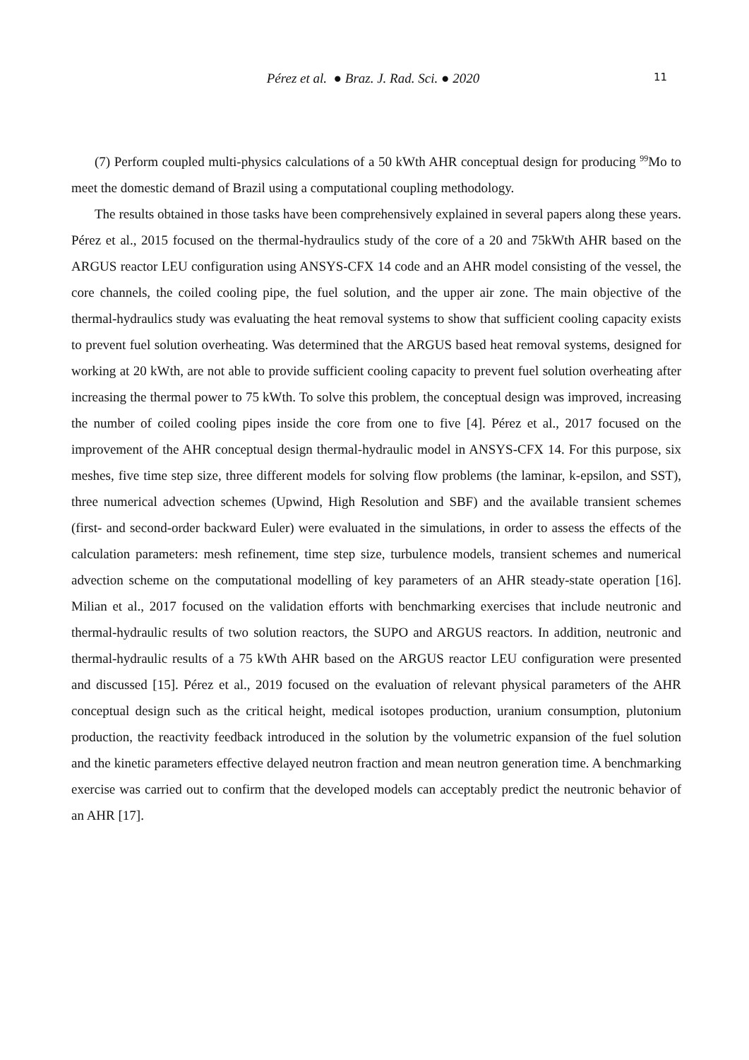Pérez et al. ● Braz. J. Rad. Sci. ● 2020 11
(7) Perform coupled multi-physics calculations of a 50 kWth AHR conceptual design for producing <sup>99</sup>Mo to meet the domestic demand of Brazil using a computational coupling methodology.
The results obtained in those tasks have been comprehensively explained in several papers along these years. Pérez et al., 2015 focused on the thermal-hydraulics study of the core of a 20 and 75kWth AHR based on the ARGUS reactor LEU configuration using ANSYS-CFX 14 code and an AHR model consisting of the vessel, the core channels, the coiled cooling pipe, the fuel solution, and the upper air zone. The main objective of the thermal-hydraulics study was evaluating the heat removal systems to show that sufficient cooling capacity exists to prevent fuel solution overheating. Was determined that the ARGUS based heat removal systems, designed for working at 20 kWth, are not able to provide sufficient cooling capacity to prevent fuel solution overheating after increasing the thermal power to 75 kWth. To solve this problem, the conceptual design was improved, increasing the number of coiled cooling pipes inside the core from one to five [4]. Pérez et al., 2017 focused on the improvement of the AHR conceptual design thermal-hydraulic model in ANSYS-CFX 14. For this purpose, six meshes, five time step size, three different models for solving flow problems (the laminar, k-epsilon, and SST), three numerical advection schemes (Upwind, High Resolution and SBF) and the available transient schemes (first- and second-order backward Euler) were evaluated in the simulations, in order to assess the effects of the calculation parameters: mesh refinement, time step size, turbulence models, transient schemes and numerical advection scheme on the computational modelling of key parameters of an AHR steady-state operation [16]. Milian et al., 2017 focused on the validation efforts with benchmarking exercises that include neutronic and thermal-hydraulic results of two solution reactors, the SUPO and ARGUS reactors. In addition, neutronic and thermal-hydraulic results of a 75 kWth AHR based on the ARGUS reactor LEU configuration were presented and discussed [15]. Pérez et al., 2019 focused on the evaluation of relevant physical parameters of the AHR conceptual design such as the critical height, medical isotopes production, uranium consumption, plutonium production, the reactivity feedback introduced in the solution by the volumetric expansion of the fuel solution and the kinetic parameters effective delayed neutron fraction and mean neutron generation time. A benchmarking exercise was carried out to confirm that the developed models can acceptably predict the neutronic behavior of an AHR [17].